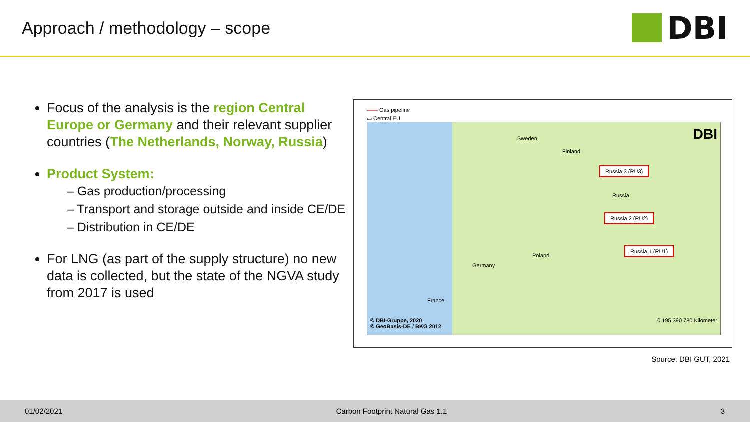Approach / methodology – scope
DBI
Focus of the analysis is the region Central Europe or Germany and their relevant supplier countries (The Netherlands, Norway, Russia)
Product System:
– Gas production/processing
– Transport and storage outside and inside CE/DE
– Distribution in CE/DE
For LNG (as part of the supply structure) no new data is collected, but the state of the NGVA study from 2017 is used
—— Gas pipeline
▭ Central EU
DBI
Russia 3 (RU3)
Russia 2 (RU2)
Russia 1 (RU1)
Sweden
Finland
Poland
Germany
Russia
France
© DBI-Gruppe, 2020
© GeoBasis-DE / BKG 2012
0 195 390 780 Kilometer
Source: DBI GUT, 2021
01/02/2021 Carbon Footprint Natural Gas 1.1 3